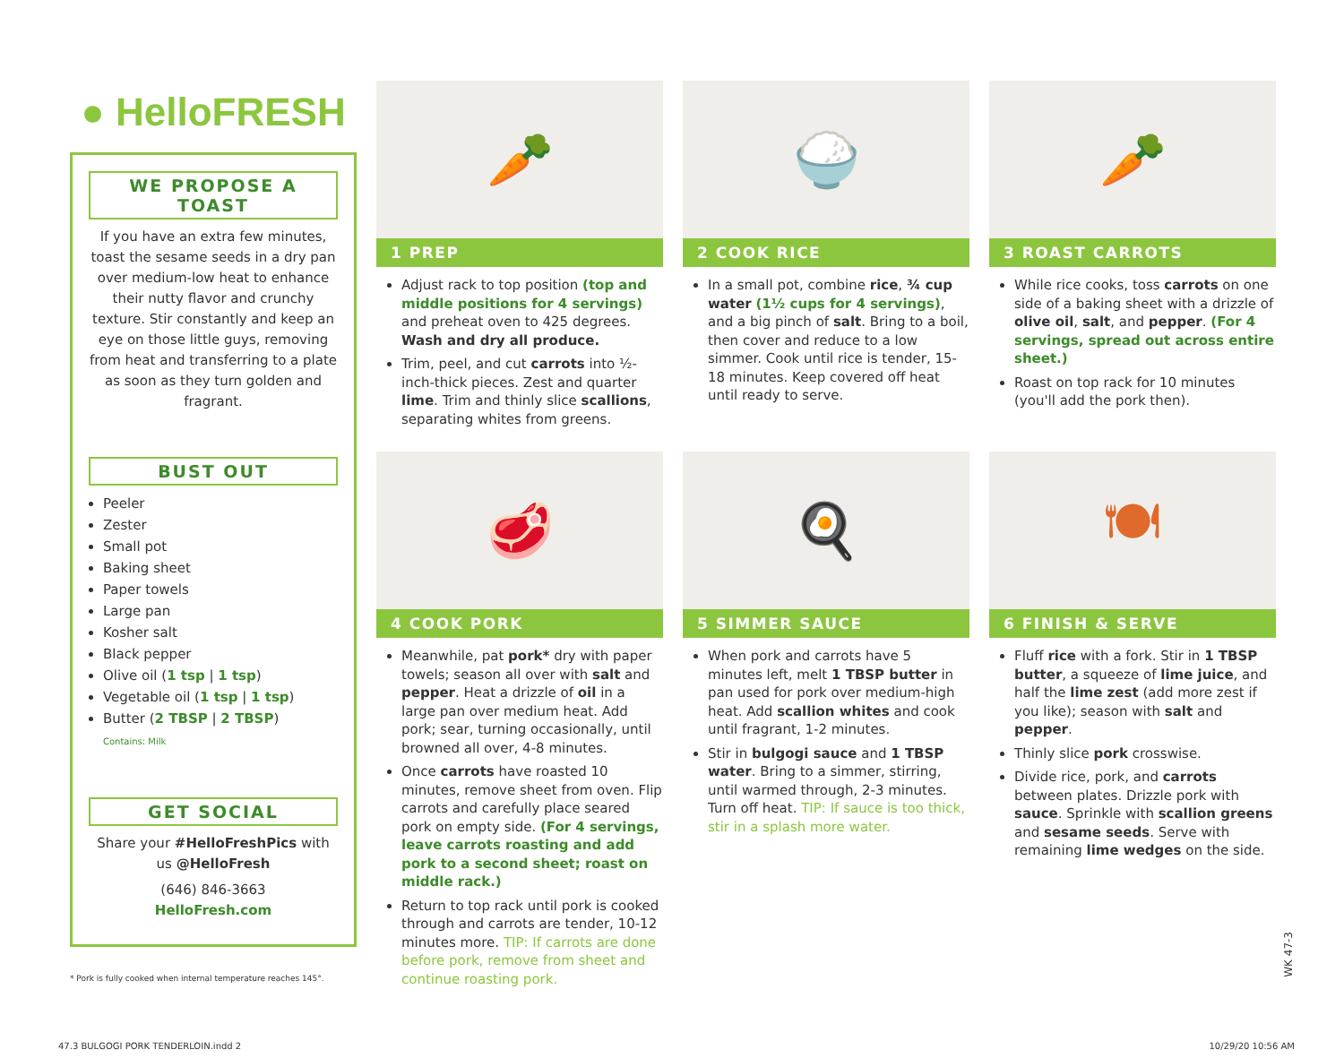● HelloFRESH
WE PROPOSE A TOAST
If you have an extra few minutes, toast the sesame seeds in a dry pan over medium-low heat to enhance their nutty flavor and crunchy texture. Stir constantly and keep an eye on those little guys, removing from heat and transferring to a plate as soon as they turn golden and fragrant.
BUST OUT
Peeler
Zester
Small pot
Baking sheet
Paper towels
Large pan
Kosher salt
Black pepper
Olive oil (1 tsp | 1 tsp)
Vegetable oil (1 tsp | 1 tsp)
Butter (2 TBSP | 2 TBSP)
Contains: Milk
GET SOCIAL
Share your #HelloFreshPics with us @HelloFresh
(646) 846-3663
HelloFresh.com
* Pork is fully cooked when internal temperature reaches 145°.
🥕
1 PREP
Adjust rack to top position (top and middle positions for 4 servings) and preheat oven to 425 degrees. Wash and dry all produce.
Trim, peel, and cut carrots into ½-inch-thick pieces. Zest and quarter lime. Trim and thinly slice scallions, separating whites from greens.
🍚
2 COOK RICE
In a small pot, combine rice, ¾ cup water (1½ cups for 4 servings), and a big pinch of salt. Bring to a boil, then cover and reduce to a low simmer. Cook until rice is tender, 15-18 minutes. Keep covered off heat until ready to serve.
🥕
3 ROAST CARROTS
While rice cooks, toss carrots on one side of a baking sheet with a drizzle of olive oil, salt, and pepper. (For 4 servings, spread out across entire sheet.)
Roast on top rack for 10 minutes (you'll add the pork then).
🥩
4 COOK PORK
Meanwhile, pat pork* dry with paper towels; season all over with salt and pepper. Heat a drizzle of oil in a large pan over medium heat. Add pork; sear, turning occasionally, until browned all over, 4-8 minutes.
Once carrots have roasted 10 minutes, remove sheet from oven. Flip carrots and carefully place seared pork on empty side. (For 4 servings, leave carrots roasting and add pork to a second sheet; roast on middle rack.)
Return to top rack until pork is cooked through and carrots are tender, 10-12 minutes more. TIP: If carrots are done before pork, remove from sheet and continue roasting pork.
🍳
5 SIMMER SAUCE
When pork and carrots have 5 minutes left, melt 1 TBSP butter in pan used for pork over medium-high heat. Add scallion whites and cook until fragrant, 1-2 minutes.
Stir in bulgogi sauce and 1 TBSP water. Bring to a simmer, stirring, until warmed through, 2-3 minutes. Turn off heat. TIP: If sauce is too thick, stir in a splash more water.
🍽
6 FINISH & SERVE
Fluff rice with a fork. Stir in 1 TBSP butter, a squeeze of lime juice, and half the lime zest (add more zest if you like); season with salt and pepper.
Thinly slice pork crosswise.
Divide rice, pork, and carrots between plates. Drizzle pork with sauce. Sprinkle with scallion greens and sesame seeds. Serve with remaining lime wedges on the side.
WK 47-3
47.3 BULGOGI PORK TENDERLOIN.indd 2 10/29/20 10:56 AM